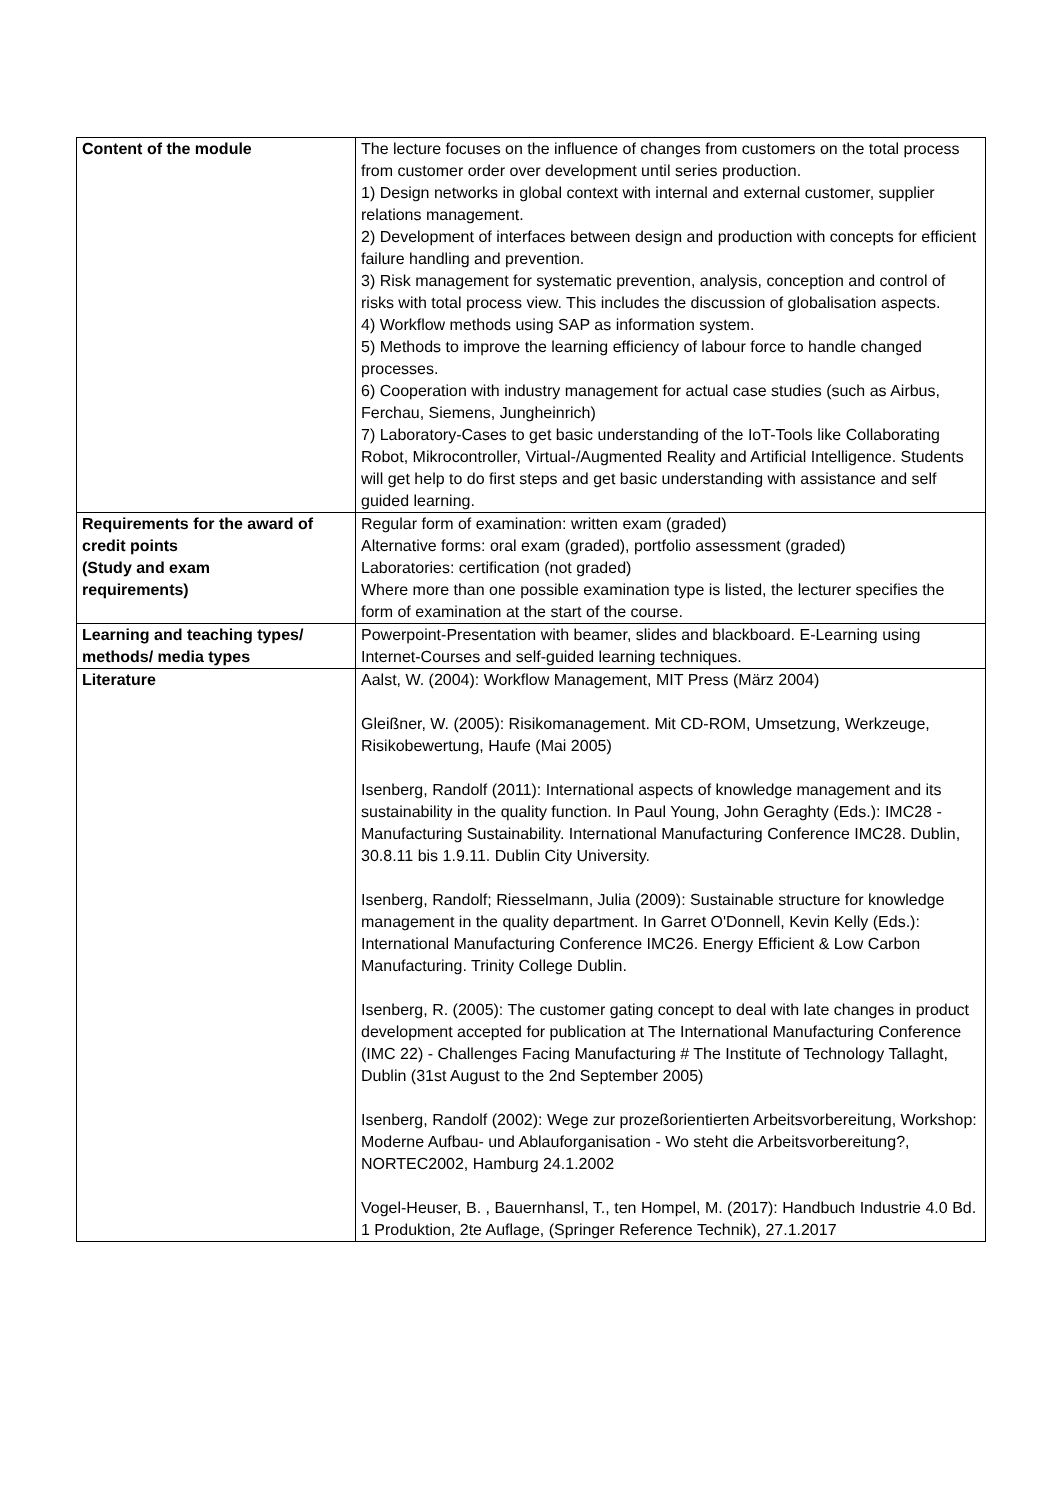| Content of the module | The lecture focuses on the influence of changes from customers on the total process from customer order over development until series production. 1) Design networks in global context with internal and external customer, supplier relations management. 2) Development of interfaces between design and production with concepts for efficient failure handling and prevention. 3) Risk management for systematic prevention, analysis, conception and control of risks with total process view. This includes the discussion of globalisation aspects. 4) Workflow methods using SAP as information system. 5) Methods to improve the learning efficiency of labour force to handle changed processes. 6) Cooperation with industry management for actual case studies (such as Airbus, Ferchau, Siemens, Jungheinrich) 7) Laboratory-Cases to get basic understanding of the IoT-Tools like Collaborating Robot, Mikrocontroller, Virtual-/Augmented Reality and Artificial Intelligence. Students will get help to do first steps and get basic understanding with assistance and self guided learning. |
| Requirements for the award of credit points (Study and exam requirements) | Regular form of examination: written exam (graded) Alternative forms: oral exam (graded), portfolio assessment (graded) Laboratories: certification (not graded) Where more than one possible examination type is listed, the lecturer specifies the form of examination at the start of the course. |
| Learning and teaching types/ methods/ media types | Powerpoint-Presentation with beamer, slides and blackboard. E-Learning using Internet-Courses and self-guided learning techniques. |
| Literature | Aalst, W. (2004): Workflow Management, MIT Press (März 2004) Gleißner, W. (2005): Risikomanagement. Mit CD-ROM, Umsetzung, Werkzeuge, Risikobewertung, Haufe (Mai 2005) Isenberg, Randolf (2011): International aspects of knowledge management and its sustainability in the quality function. In Paul Young, John Geraghty (Eds.): IMC28 - Manufacturing Sustainability. International Manufacturing Conference IMC28. Dublin, 30.8.11 bis 1.9.11. Dublin City University. Isenberg, Randolf; Riesselmann, Julia (2009): Sustainable structure for knowledge management in the quality department. In Garret O'Donnell, Kevin Kelly (Eds.): International Manufacturing Conference IMC26. Energy Efficient & Low Carbon Manufacturing. Trinity College Dublin. Isenberg, R. (2005): The customer gating concept to deal with late changes in product development accepted for publication at The International Manufacturing Conference (IMC 22) - Challenges Facing Manufacturing # The Institute of Technology Tallaght, Dublin (31st August to the 2nd September 2005) Isenberg, Randolf (2002): Wege zur prozeßorientierten Arbeitsvorbereitung, Workshop: Moderne Aufbau- und Ablauforganisation - Wo steht die Arbeitsvorbereitung?, NORTEC2002, Hamburg 24.1.2002 Vogel-Heuser, B. , Bauernhansl, T., ten Hompel, M. (2017): Handbuch Industrie 4.0 Bd. 1 Produktion, 2te Auflage, (Springer Reference Technik), 27.1.2017 |